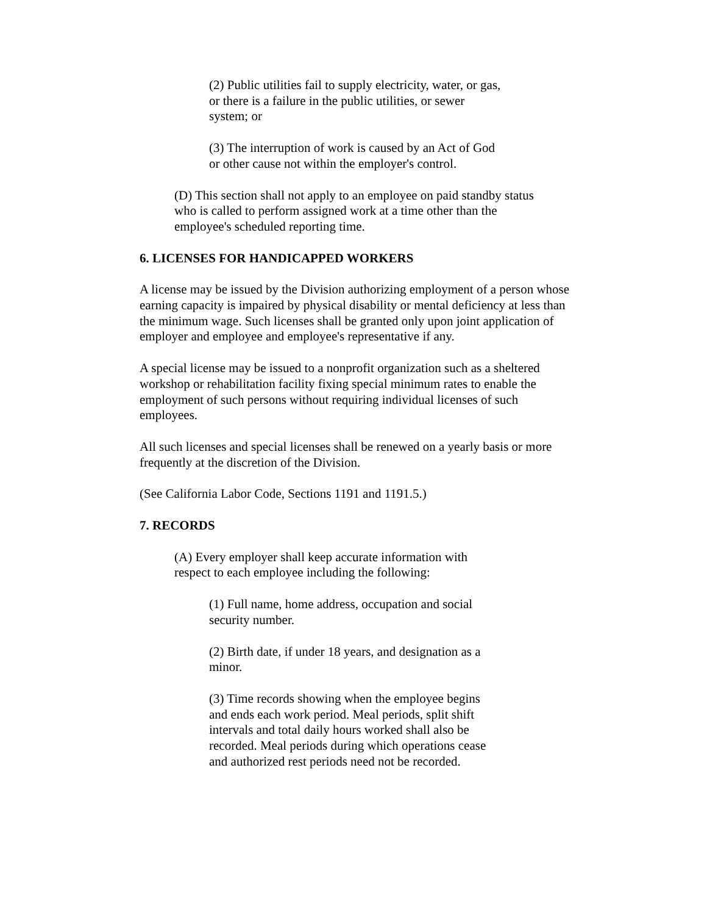(2) Public utilities fail to supply electricity, water, or gas, or there is a failure in the public utilities, or sewer system; or
(3) The interruption of work is caused by an Act of God or other cause not within the employer's control.
(D) This section shall not apply to an employee on paid standby status who is called to perform assigned work at a time other than the employee's scheduled reporting time.
6. LICENSES FOR HANDICAPPED WORKERS
A license may be issued by the Division authorizing employment of a person whose earning capacity is impaired by physical disability or mental deficiency at less than the minimum wage. Such licenses shall be granted only upon joint application of employer and employee and employee's representative if any.
A special license may be issued to a nonprofit organization such as a sheltered workshop or rehabilitation facility fixing special minimum rates to enable the employment of such persons without requiring individual licenses of such employees.
All such licenses and special licenses shall be renewed on a yearly basis or more frequently at the discretion of the Division.
(See California Labor Code, Sections 1191 and 1191.5.)
7. RECORDS
(A) Every employer shall keep accurate information with respect to each employee including the following:
(1) Full name, home address, occupation and social security number.
(2) Birth date, if under 18 years, and designation as a minor.
(3) Time records showing when the employee begins and ends each work period. Meal periods, split shift intervals and total daily hours worked shall also be recorded. Meal periods during which operations cease and authorized rest periods need not be recorded.